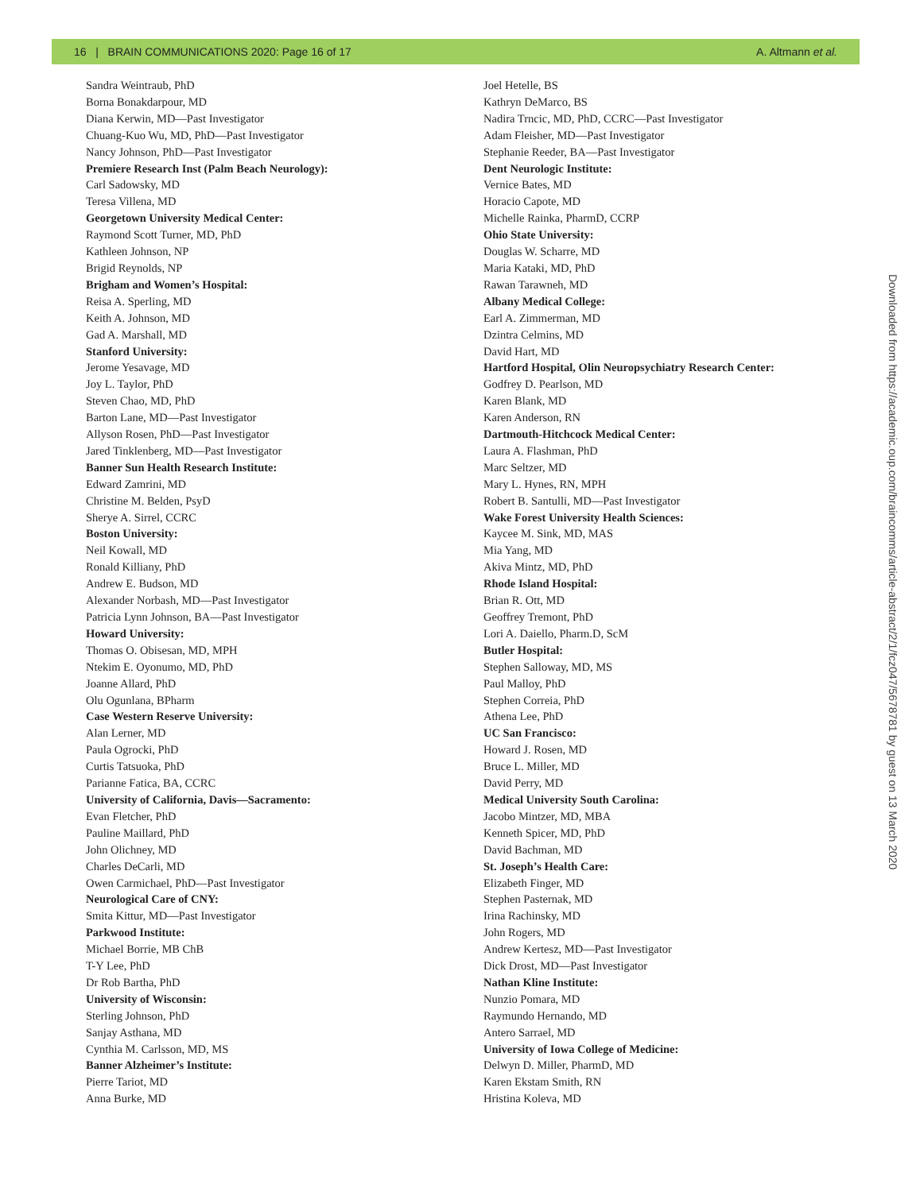16 | BRAIN COMMUNICATIONS 2020: Page 16 of 17 A. Altmann et al.
Sandra Weintraub, PhD
Borna Bonakdarpour, MD
Diana Kerwin, MD—Past Investigator
Chuang-Kuo Wu, MD, PhD—Past Investigator
Nancy Johnson, PhD—Past Investigator
Premiere Research Inst (Palm Beach Neurology):
Carl Sadowsky, MD
Teresa Villena, MD
Georgetown University Medical Center:
Raymond Scott Turner, MD, PhD
Kathleen Johnson, NP
Brigid Reynolds, NP
Brigham and Women’s Hospital:
Reisa A. Sperling, MD
Keith A. Johnson, MD
Gad A. Marshall, MD
Stanford University:
Jerome Yesavage, MD
Joy L. Taylor, PhD
Steven Chao, MD, PhD
Barton Lane, MD—Past Investigator
Allyson Rosen, PhD—Past Investigator
Jared Tinklenberg, MD—Past Investigator
Banner Sun Health Research Institute:
Edward Zamrini, MD
Christine M. Belden, PsyD
Sherye A. Sirrel, CCRC
Boston University:
Neil Kowall, MD
Ronald Killiany, PhD
Andrew E. Budson, MD
Alexander Norbash, MD—Past Investigator
Patricia Lynn Johnson, BA—Past Investigator
Howard University:
Thomas O. Obisesan, MD, MPH
Ntekim E. Oyonumo, MD, PhD
Joanne Allard, PhD
Olu Ogunlana, BPharm
Case Western Reserve University:
Alan Lerner, MD
Paula Ogrocki, PhD
Curtis Tatsuoka, PhD
Parianne Fatica, BA, CCRC
University of California, Davis—Sacramento:
Evan Fletcher, PhD
Pauline Maillard, PhD
John Olichney, MD
Charles DeCarli, MD
Owen Carmichael, PhD—Past Investigator
Neurological Care of CNY:
Smita Kittur, MD—Past Investigator
Parkwood Institute:
Michael Borrie, MB ChB
T-Y Lee, PhD
Dr Rob Bartha, PhD
University of Wisconsin:
Sterling Johnson, PhD
Sanjay Asthana, MD
Cynthia M. Carlsson, MD, MS
Banner Alzheimer’s Institute:
Pierre Tariot, MD
Anna Burke, MD
Joel Hetelle, BS
Kathryn DeMarco, BS
Nadira Trncic, MD, PhD, CCRC—Past Investigator
Adam Fleisher, MD—Past Investigator
Stephanie Reeder, BA—Past Investigator
Dent Neurologic Institute:
Vernice Bates, MD
Horacio Capote, MD
Michelle Rainka, PharmD, CCRP
Ohio State University:
Douglas W. Scharre, MD
Maria Kataki, MD, PhD
Rawan Tarawneh, MD
Albany Medical College:
Earl A. Zimmerman, MD
Dzintra Celmins, MD
David Hart, MD
Hartford Hospital, Olin Neuropsychiatry Research Center:
Godfrey D. Pearlson, MD
Karen Blank, MD
Karen Anderson, RN
Dartmouth-Hitchcock Medical Center:
Laura A. Flashman, PhD
Marc Seltzer, MD
Mary L. Hynes, RN, MPH
Robert B. Santulli, MD—Past Investigator
Wake Forest University Health Sciences:
Kaycee M. Sink, MD, MAS
Mia Yang, MD
Akiva Mintz, MD, PhD
Rhode Island Hospital:
Brian R. Ott, MD
Geoffrey Tremont, PhD
Lori A. Daiello, Pharm.D, ScM
Butler Hospital:
Stephen Salloway, MD, MS
Paul Malloy, PhD
Stephen Correia, PhD
Athena Lee, PhD
UC San Francisco:
Howard J. Rosen, MD
Bruce L. Miller, MD
David Perry, MD
Medical University South Carolina:
Jacobo Mintzer, MD, MBA
Kenneth Spicer, MD, PhD
David Bachman, MD
St. Joseph’s Health Care:
Elizabeth Finger, MD
Stephen Pasternak, MD
Irina Rachinsky, MD
John Rogers, MD
Andrew Kertesz, MD—Past Investigator
Dick Drost, MD—Past Investigator
Nathan Kline Institute:
Nunzio Pomara, MD
Raymundo Hernando, MD
Antero Sarrael, MD
University of Iowa College of Medicine:
Delwyn D. Miller, PharmD, MD
Karen Ekstam Smith, RN
Hristina Koleva, MD
Downloaded from https://academic.oup.com/braincomms/article-abstract/2/1/fcz047/5678781 by guest on 13 March 2020